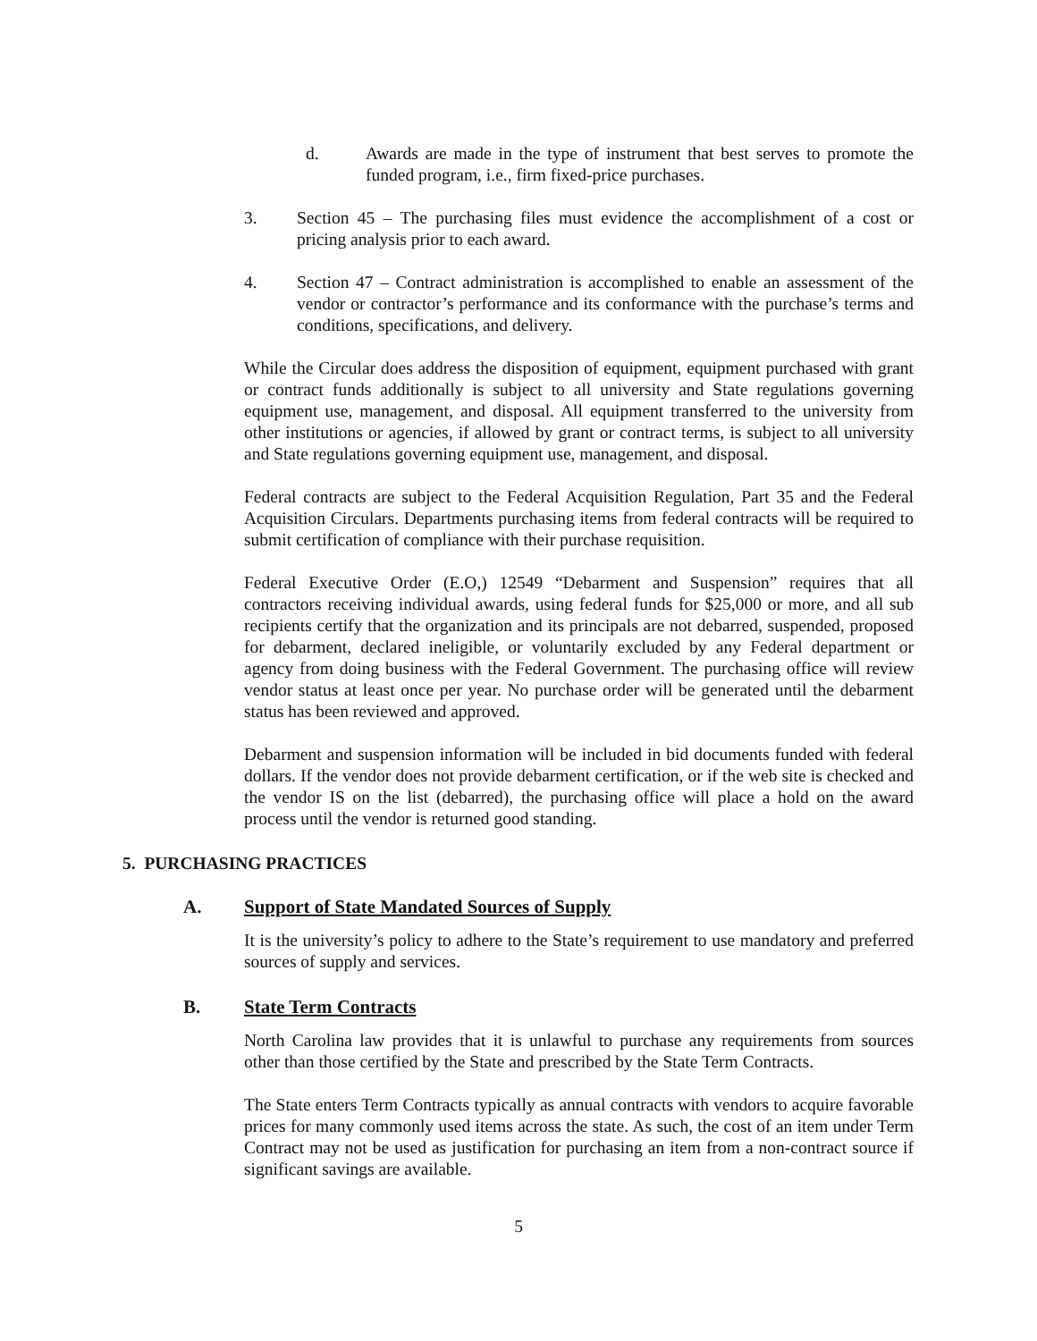d. Awards are made in the type of instrument that best serves to promote the funded program, i.e., firm fixed-price purchases.
3. Section 45 – The purchasing files must evidence the accomplishment of a cost or pricing analysis prior to each award.
4. Section 47 – Contract administration is accomplished to enable an assessment of the vendor or contractor’s performance and its conformance with the purchase’s terms and conditions, specifications, and delivery.
While the Circular does address the disposition of equipment, equipment purchased with grant or contract funds additionally is subject to all university and State regulations governing equipment use, management, and disposal. All equipment transferred to the university from other institutions or agencies, if allowed by grant or contract terms, is subject to all university and State regulations governing equipment use, management, and disposal.
Federal contracts are subject to the Federal Acquisition Regulation, Part 35 and the Federal Acquisition Circulars. Departments purchasing items from federal contracts will be required to submit certification of compliance with their purchase requisition.
Federal Executive Order (E.O,) 12549 “Debarment and Suspension” requires that all contractors receiving individual awards, using federal funds for $25,000 or more, and all sub recipients certify that the organization and its principals are not debarred, suspended, proposed for debarment, declared ineligible, or voluntarily excluded by any Federal department or agency from doing business with the Federal Government. The purchasing office will review vendor status at least once per year. No purchase order will be generated until the debarment status has been reviewed and approved.
Debarment and suspension information will be included in bid documents funded with federal dollars. If the vendor does not provide debarment certification, or if the web site is checked and the vendor IS on the list (debarred), the purchasing office will place a hold on the award process until the vendor is returned good standing.
5. PURCHASING PRACTICES
A. Support of State Mandated Sources of Supply
It is the university’s policy to adhere to the State’s requirement to use mandatory and preferred sources of supply and services.
B. State Term Contracts
North Carolina law provides that it is unlawful to purchase any requirements from sources other than those certified by the State and prescribed by the State Term Contracts.
The State enters Term Contracts typically as annual contracts with vendors to acquire favorable prices for many commonly used items across the state. As such, the cost of an item under Term Contract may not be used as justification for purchasing an item from a non-contract source if significant savings are available.
5